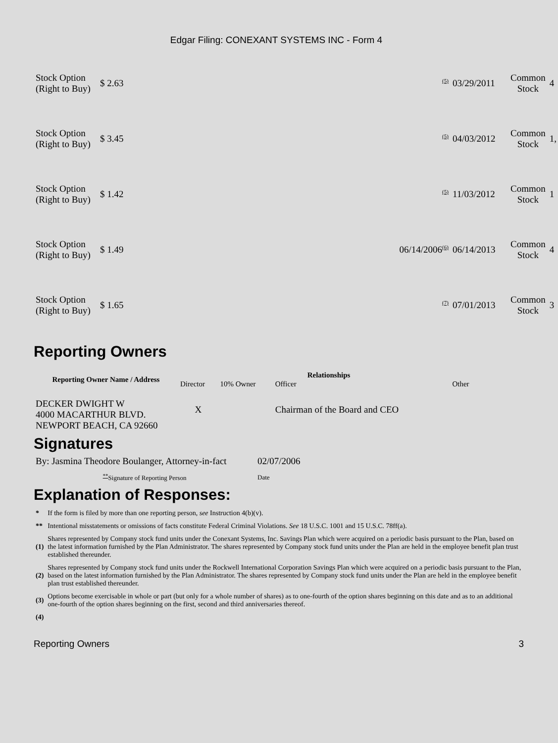Edgar Filing: CONEXANT SYSTEMS INC - Form 4
| Stock Option (Right to Buy) | $ 2.63 | <sup>(5)</sup> | 03/29/2011 | Common Stock | 4 |
| Stock Option (Right to Buy) | $ 3.45 | <sup>(5)</sup> | 04/03/2012 | Common Stock | 1, |
| Stock Option (Right to Buy) | $ 1.42 | <sup>(5)</sup> | 11/03/2012 | Common Stock | 1 |
| Stock Option (Right to Buy) | $ 1.49 | 06/14/2006<sup>(6)</sup> | 06/14/2013 | Common Stock | 4 |
| Stock Option (Right to Buy) | $ 1.65 | <sup>(7)</sup> | 07/01/2013 | Common Stock | 3 |
Reporting Owners
| Reporting Owner Name / Address | Relationships | | | |
| --- | --- | --- | --- | --- |
| | Director | 10% Owner | Officer | Other |
| DECKER DWIGHT W 4000 MACARTHUR BLVD. NEWPORT BEACH, CA 92660 | X | | Chairman of the Board and CEO | |
Signatures
| By: Jasmina Theodore Boulanger, Attorney-in-fact | 02/07/2006 |
| <sup>**</sup> Signature of Reporting Person | Date |
Explanation of Responses:
| * | If the form is filed by more than one reporting person, see Instruction 4(b)(v). |
| ** | Intentional misstatements or omissions of facts constitute Federal Criminal Violations. See 18 U.S.C. 1001 and 15 U.S.C. 78ff(a). |
| (1) | Shares represented by Company stock fund units under the Conexant Systems, Inc. Savings Plan which were acquired on a periodic basis pursuant to the Plan, based on the latest information furnished by the Plan Administrator. The shares represented by Company stock fund units under the Plan are held in the employee benefit plan trust established thereunder. |
| (2) | Shares represented by Company stock fund units under the Rockwell International Corporation Savings Plan which were acquired on a periodic basis pursuant to the Plan, based on the latest information furnished by the Plan Administrator. The shares represented by Company stock fund units under the Plan are held in the employee benefit plan trust established thereunder. |
| (3) | Options become exercisable in whole or part (but only for a whole number of shares) as to one-fourth of the option shares beginning on this date and as to an additional one-fourth of the option shares beginning on the first, second and third anniversaries thereof. |
| (4) | |
Reporting Owners 3